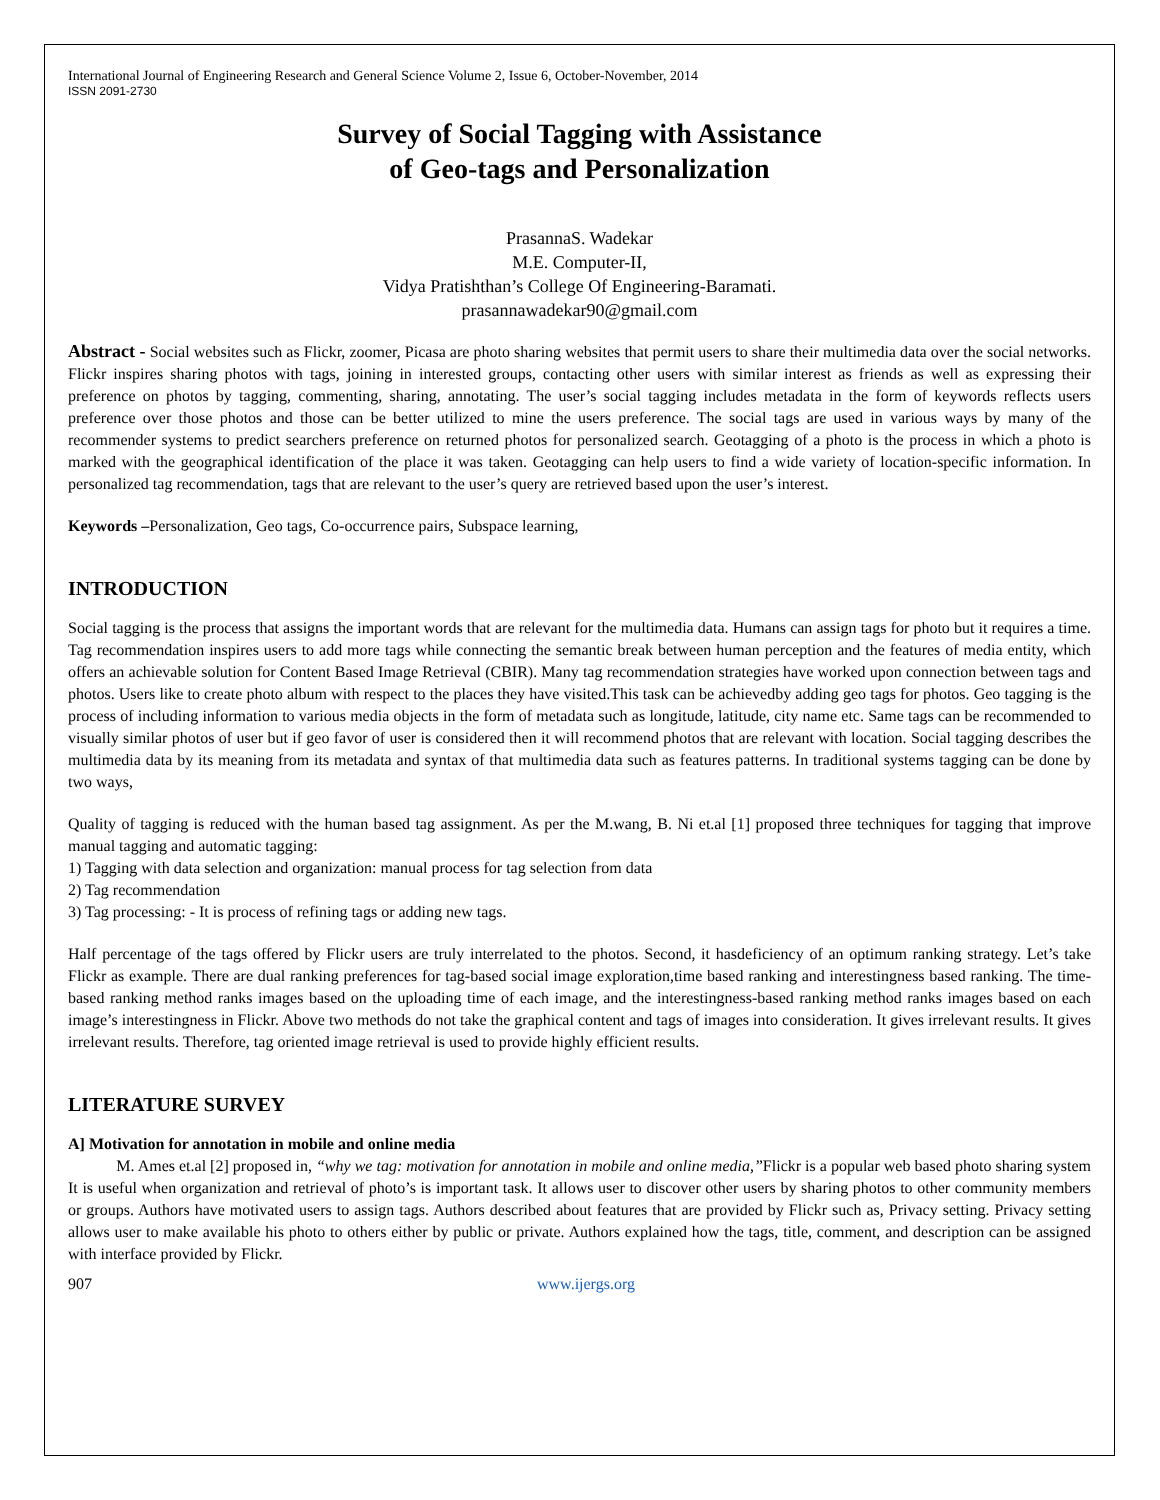International Journal of Engineering Research and General Science Volume 2, Issue 6, October-November, 2014
ISSN 2091-2730
Survey of Social Tagging with Assistance
of Geo-tags and Personalization
PrasannaS. Wadekar
M.E. Computer-II,
Vidya Pratishthan’s College Of Engineering-Baramati.
prasannawadekar90@gmail.com
Abstract - Social websites such as Flickr, zoomer, Picasa are photo sharing websites that permit users to share their multimedia data over the social networks. Flickr inspires sharing photos with tags, joining in interested groups, contacting other users with similar interest as friends as well as expressing their preference on photos by tagging, commenting, sharing, annotating. The user’s social tagging includes metadata in the form of keywords reflects users preference over those photos and those can be better utilized to mine the users preference. The social tags are used in various ways by many of the recommender systems to predict searchers preference on returned photos for personalized search. Geotagging of a photo is the process in which a photo is marked with the geographical identification of the place it was taken. Geotagging can help users to find a wide variety of location-specific information. In personalized tag recommendation, tags that are relevant to the user’s query are retrieved based upon the user’s interest.
Keywords –Personalization, Geo tags, Co-occurrence pairs, Subspace learning,
INTRODUCTION
Social tagging is the process that assigns the important words that are relevant for the multimedia data. Humans can assign tags for photo but it requires a time. Tag recommendation inspires users to add more tags while connecting the semantic break between human perception and the features of media entity, which offers an achievable solution for Content Based Image Retrieval (CBIR). Many tag recommendation strategies have worked upon connection between tags and photos. Users like to create photo album with respect to the places they have visited.This task can be achievedby adding geo tags for photos. Geo tagging is the process of including information to various media objects in the form of metadata such as longitude, latitude, city name etc. Same tags can be recommended to visually similar photos of user but if geo favor of user is considered then it will recommend photos that are relevant with location. Social tagging describes the multimedia data by its meaning from its metadata and syntax of that multimedia data such as features patterns. In traditional systems tagging can be done by two ways,
Quality of tagging is reduced with the human based tag assignment. As per the M.wang, B. Ni et.al [1] proposed three techniques for tagging that improve manual tagging and automatic tagging:
1) Tagging with data selection and organization: manual process for tag selection from data
2) Tag recommendation
3) Tag processing: - It is process of refining tags or adding new tags.
Half percentage of the tags offered by Flickr users are truly interrelated to the photos. Second, it hasdeficiency of an optimum ranking strategy. Let’s take Flickr as example. There are dual ranking preferences for tag-based social image exploration,time based ranking and interestingness based ranking. The time-based ranking method ranks images based on the uploading time of each image, and the interestingness-based ranking method ranks images based on each image’s interestingness in Flickr. Above two methods do not take the graphical content and tags of images into consideration. It gives irrelevant results. It gives irrelevant results. Therefore, tag oriented image retrieval is used to provide highly efficient results.
LITERATURE SURVEY
A] Motivation for annotation in mobile and online media
M. Ames et.al [2] proposed in, “why we tag: motivation for annotation in mobile and online media,”Flickr is a popular web based photo sharing system It is useful when organization and retrieval of photo’s is important task. It allows user to discover other users by sharing photos to other community members or groups. Authors have motivated users to assign tags. Authors described about features that are provided by Flickr such as, Privacy setting. Privacy setting allows user to make available his photo to others either by public or private. Authors explained how the tags, title, comment, and description can be assigned with interface provided by Flickr.
907 www.ijergs.org